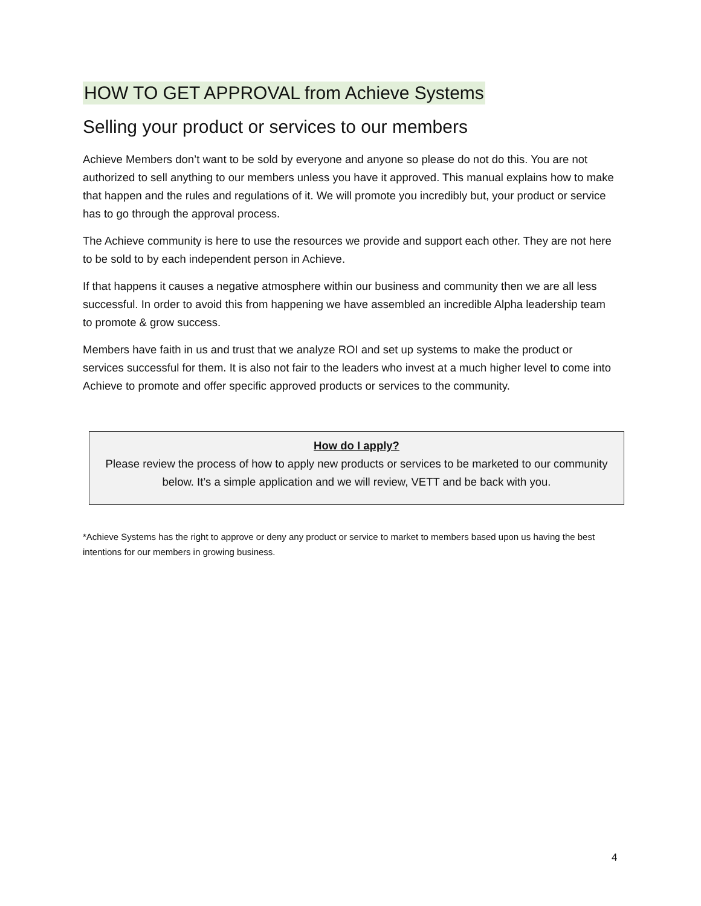HOW TO GET APPROVAL from Achieve Systems
Selling your product or services to our members
Achieve Members don’t want to be sold by everyone and anyone so please do not do this. You are not authorized to sell anything to our members unless you have it approved. This manual explains how to make that happen and the rules and regulations of it. We will promote you incredibly but, your product or service has to go through the approval process.
The Achieve community is here to use the resources we provide and support each other. They are not here to be sold to by each independent person in Achieve.
If that happens it causes a negative atmosphere within our business and community then we are all less successful. In order to avoid this from happening we have assembled an incredible Alpha leadership team to promote & grow success.
Members have faith in us and trust that we analyze ROI and set up systems to make the product or services successful for them. It is also not fair to the leaders who invest at a much higher level to come into Achieve to promote and offer specific approved products or services to the community.
How do I apply?
Please review the process of how to apply new products or services to be marketed to our community below. It’s a simple application and we will review, VETT and be back with you.
*Achieve Systems has the right to approve or deny any product or service to market to members based upon us having the best intentions for our members in growing business.
4